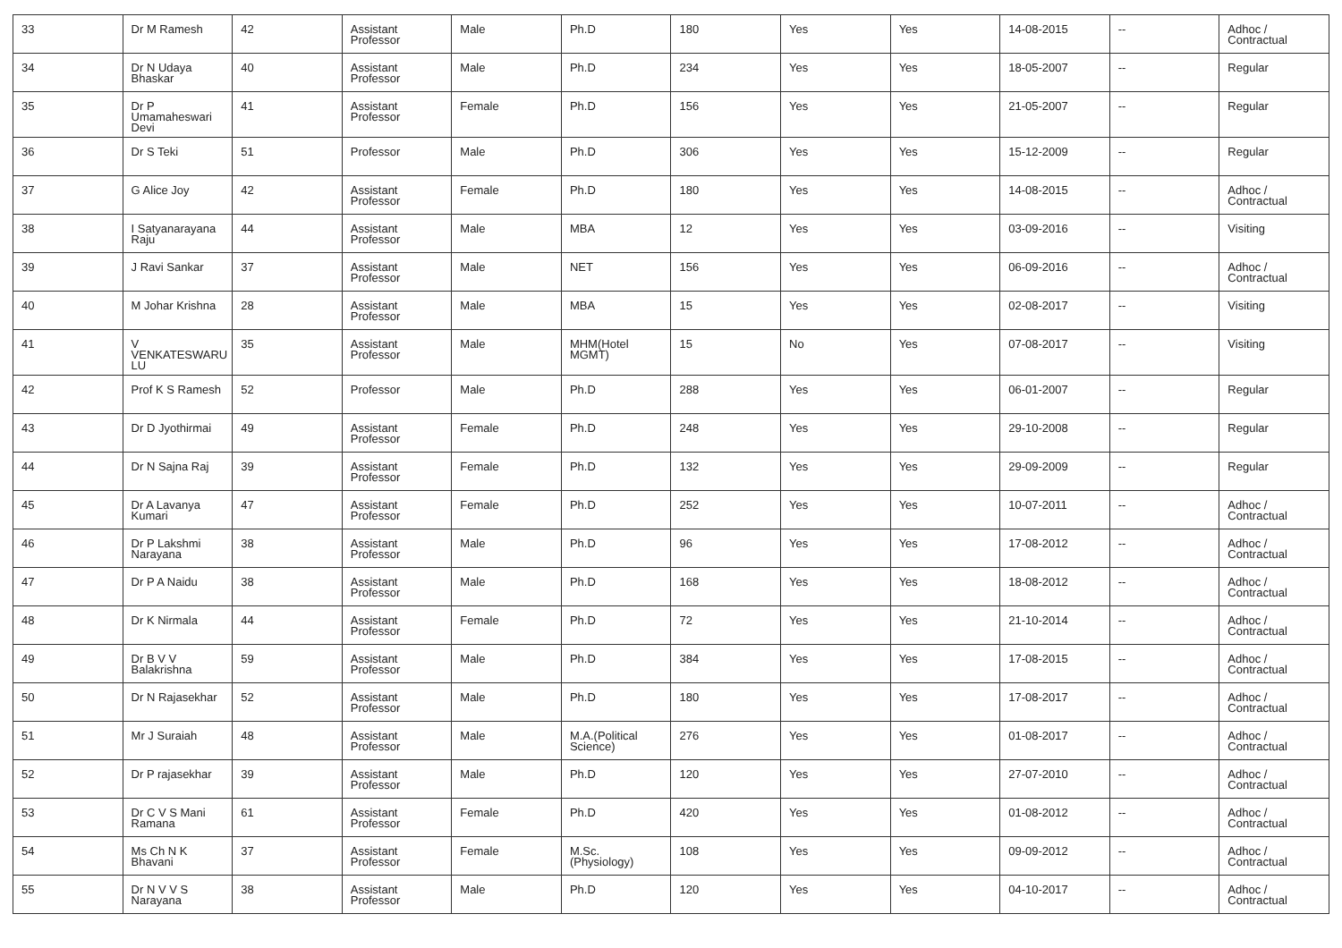| 33 | Dr M Ramesh | 42 | Assistant Professor | Male | Ph.D | 180 | Yes | Yes | 14-08-2015 | -- | Adhoc / Contractual |
| 34 | Dr N Udaya Bhaskar | 40 | Assistant Professor | Male | Ph.D | 234 | Yes | Yes | 18-05-2007 | -- | Regular |
| 35 | Dr P Umamaheswari Devi | 41 | Assistant Professor | Female | Ph.D | 156 | Yes | Yes | 21-05-2007 | -- | Regular |
| 36 | Dr S Teki | 51 | Professor | Male | Ph.D | 306 | Yes | Yes | 15-12-2009 | -- | Regular |
| 37 | G Alice Joy | 42 | Assistant Professor | Female | Ph.D | 180 | Yes | Yes | 14-08-2015 | -- | Adhoc / Contractual |
| 38 | I Satyanarayana Raju | 44 | Assistant Professor | Male | MBA | 12 | Yes | Yes | 03-09-2016 | -- | Visiting |
| 39 | J Ravi Sankar | 37 | Assistant Professor | Male | NET | 156 | Yes | Yes | 06-09-2016 | -- | Adhoc / Contractual |
| 40 | M Johar Krishna | 28 | Assistant Professor | Male | MBA | 15 | Yes | Yes | 02-08-2017 | -- | Visiting |
| 41 | V VENKATESWARU LU | 35 | Assistant Professor | Male | MHM(Hotel MGMT) | 15 | No | Yes | 07-08-2017 | -- | Visiting |
| 42 | Prof K S Ramesh | 52 | Professor | Male | Ph.D | 288 | Yes | Yes | 06-01-2007 | -- | Regular |
| 43 | Dr D Jyothirmai | 49 | Assistant Professor | Female | Ph.D | 248 | Yes | Yes | 29-10-2008 | -- | Regular |
| 44 | Dr N Sajna Raj | 39 | Assistant Professor | Female | Ph.D | 132 | Yes | Yes | 29-09-2009 | -- | Regular |
| 45 | Dr A Lavanya Kumari | 47 | Assistant Professor | Female | Ph.D | 252 | Yes | Yes | 10-07-2011 | -- | Adhoc / Contractual |
| 46 | Dr P Lakshmi Narayana | 38 | Assistant Professor | Male | Ph.D | 96 | Yes | Yes | 17-08-2012 | -- | Adhoc / Contractual |
| 47 | Dr P A Naidu | 38 | Assistant Professor | Male | Ph.D | 168 | Yes | Yes | 18-08-2012 | -- | Adhoc / Contractual |
| 48 | Dr K Nirmala | 44 | Assistant Professor | Female | Ph.D | 72 | Yes | Yes | 21-10-2014 | -- | Adhoc / Contractual |
| 49 | Dr B V V Balakrishna | 59 | Assistant Professor | Male | Ph.D | 384 | Yes | Yes | 17-08-2015 | -- | Adhoc / Contractual |
| 50 | Dr N Rajasekhar | 52 | Assistant Professor | Male | Ph.D | 180 | Yes | Yes | 17-08-2017 | -- | Adhoc / Contractual |
| 51 | Mr J Suraiah | 48 | Assistant Professor | Male | M.A.(Political Science) | 276 | Yes | Yes | 01-08-2017 | -- | Adhoc / Contractual |
| 52 | Dr P rajasekhar | 39 | Assistant Professor | Male | Ph.D | 120 | Yes | Yes | 27-07-2010 | -- | Adhoc / Contractual |
| 53 | Dr C V S Mani Ramana | 61 | Assistant Professor | Female | Ph.D | 420 | Yes | Yes | 01-08-2012 | -- | Adhoc / Contractual |
| 54 | Ms Ch N K Bhavani | 37 | Assistant Professor | Female | M.Sc.(Physiology) | 108 | Yes | Yes | 09-09-2012 | -- | Adhoc / Contractual |
| 55 | Dr N V V S Narayana | 38 | Assistant Professor | Male | Ph.D | 120 | Yes | Yes | 04-10-2017 | -- | Adhoc / Contractual |